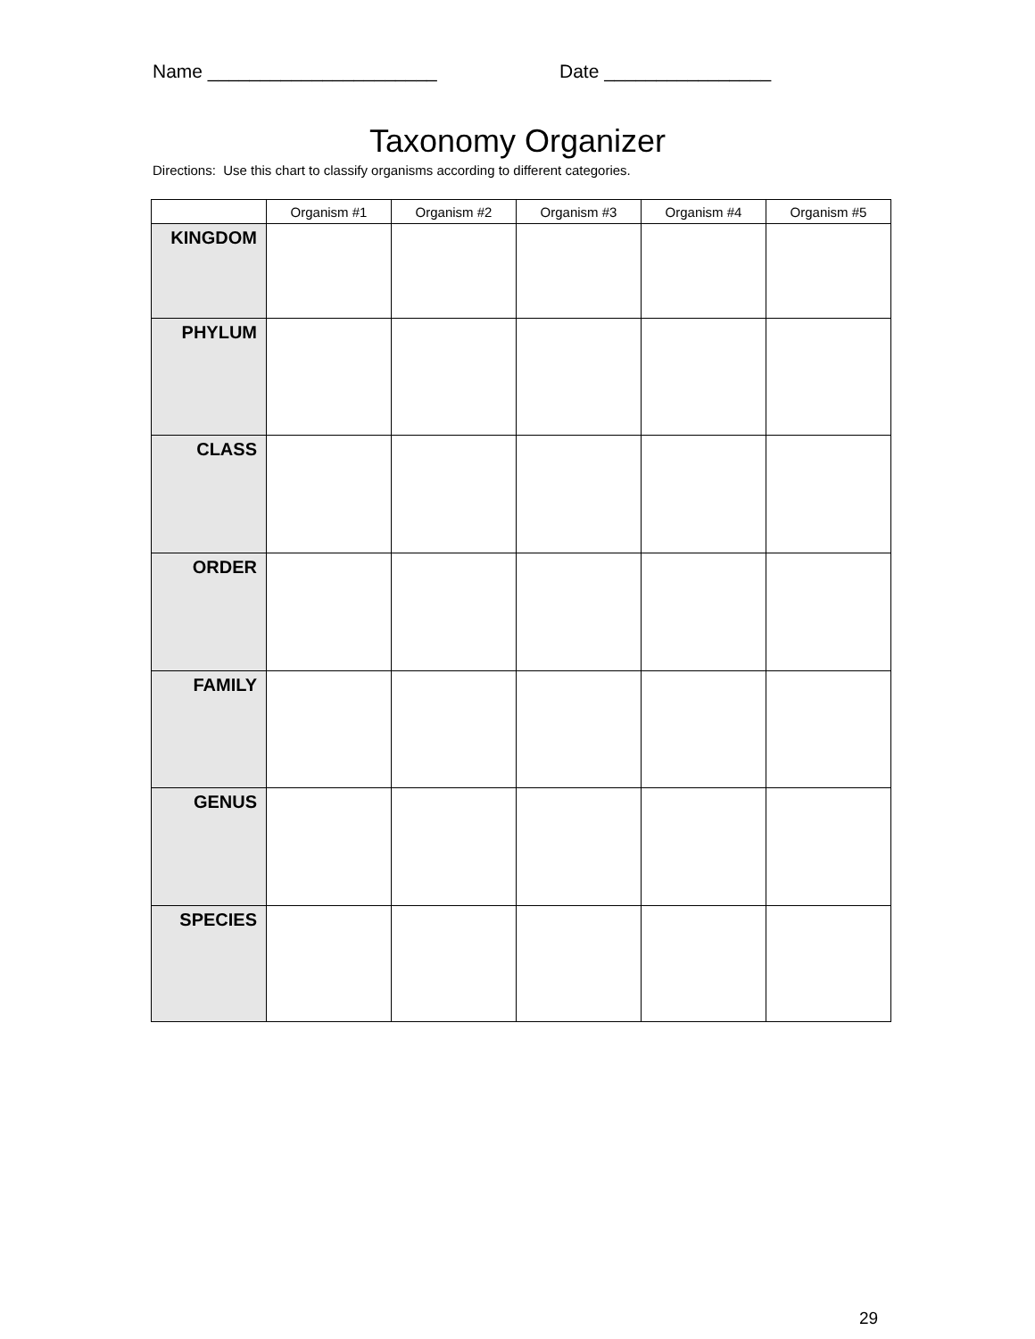Name ______________________ Date ________________
Taxonomy Organizer
Directions: Use this chart to classify organisms according to different categories.
| | Organism #1 | Organism #2 | Organism #3 | Organism #4 | Organism #5 |
| --- | --- | --- | --- | --- | --- |
| KINGDOM | | | | | |
| PHYLUM | | | | | |
| CLASS | | | | | |
| ORDER | | | | | |
| FAMILY | | | | | |
| GENUS | | | | | |
| SPECIES | | | | | |
29